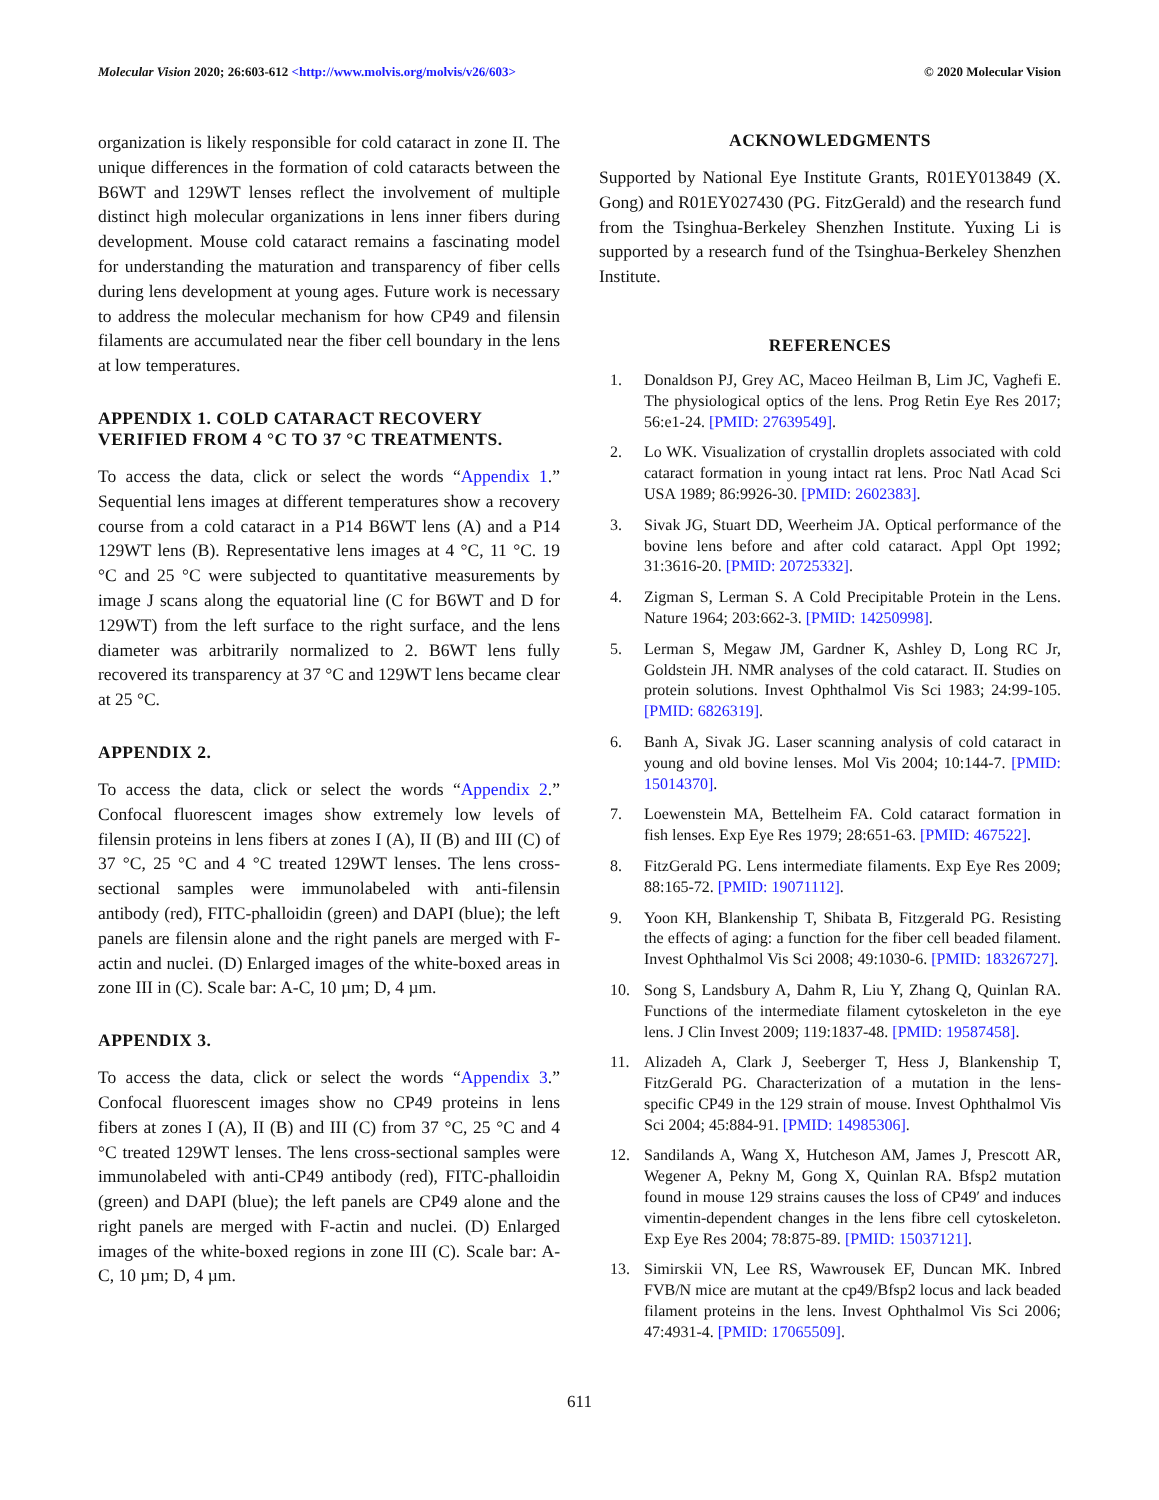Molecular Vision 2020; 26:603-612 <http://www.molvis.org/molvis/v26/603>
© 2020 Molecular Vision
organization is likely responsible for cold cataract in zone II. The unique differences in the formation of cold cataracts between the B6WT and 129WT lenses reflect the involvement of multiple distinct high molecular organizations in lens inner fibers during development. Mouse cold cataract remains a fascinating model for understanding the maturation and transparency of fiber cells during lens development at young ages. Future work is necessary to address the molecular mechanism for how CP49 and filensin filaments are accumulated near the fiber cell boundary in the lens at low temperatures.
APPENDIX 1. COLD CATARACT RECOVERY VERIFIED FROM 4 °C TO 37 °C TREATMENTS.
To access the data, click or select the words “Appendix 1.” Sequential lens images at different temperatures show a recovery course from a cold cataract in a P14 B6WT lens (A) and a P14 129WT lens (B). Representative lens images at 4 °C, 11 °C. 19 °C and 25 °C were subjected to quantitative measurements by image J scans along the equatorial line (C for B6WT and D for 129WT) from the left surface to the right surface, and the lens diameter was arbitrarily normalized to 2. B6WT lens fully recovered its transparency at 37 °C and 129WT lens became clear at 25 °C.
APPENDIX 2.
To access the data, click or select the words “Appendix 2.” Confocal fluorescent images show extremely low levels of filensin proteins in lens fibers at zones I (A), II (B) and III (C) of 37 °C, 25 °C and 4 °C treated 129WT lenses. The lens cross-sectional samples were immunolabeled with anti-filensin antibody (red), FITC-phalloidin (green) and DAPI (blue); the left panels are filensin alone and the right panels are merged with F-actin and nuclei. (D) Enlarged images of the white-boxed areas in zone III in (C). Scale bar: A-C, 10 µm; D, 4 µm.
APPENDIX 3.
To access the data, click or select the words “Appendix 3.” Confocal fluorescent images show no CP49 proteins in lens fibers at zones I (A), II (B) and III (C) from 37 °C, 25 °C and 4 °C treated 129WT lenses. The lens cross-sectional samples were immunolabeled with anti-CP49 antibody (red), FITC-phalloidin (green) and DAPI (blue); the left panels are CP49 alone and the right panels are merged with F-actin and nuclei. (D) Enlarged images of the white-boxed regions in zone III (C). Scale bar: A-C, 10 µm; D, 4 µm.
ACKNOWLEDGMENTS
Supported by National Eye Institute Grants, R01EY013849 (X. Gong) and R01EY027430 (PG. FitzGerald) and the research fund from the Tsinghua-Berkeley Shenzhen Institute. Yuxing Li is supported by a research fund of the Tsinghua-Berkeley Shenzhen Institute.
REFERENCES
1. Donaldson PJ, Grey AC, Maceo Heilman B, Lim JC, Vaghefi E. The physiological optics of the lens. Prog Retin Eye Res 2017; 56:e1-24. [PMID: 27639549].
2. Lo WK. Visualization of crystallin droplets associated with cold cataract formation in young intact rat lens. Proc Natl Acad Sci USA 1989; 86:9926-30. [PMID: 2602383].
3. Sivak JG, Stuart DD, Weerheim JA. Optical performance of the bovine lens before and after cold cataract. Appl Opt 1992; 31:3616-20. [PMID: 20725332].
4. Zigman S, Lerman S. A Cold Precipitable Protein in the Lens. Nature 1964; 203:662-3. [PMID: 14250998].
5. Lerman S, Megaw JM, Gardner K, Ashley D, Long RC Jr, Goldstein JH. NMR analyses of the cold cataract. II. Studies on protein solutions. Invest Ophthalmol Vis Sci 1983; 24:99-105. [PMID: 6826319].
6. Banh A, Sivak JG. Laser scanning analysis of cold cataract in young and old bovine lenses. Mol Vis 2004; 10:144-7. [PMID: 15014370].
7. Loewenstein MA, Bettelheim FA. Cold cataract formation in fish lenses. Exp Eye Res 1979; 28:651-63. [PMID: 467522].
8. FitzGerald PG. Lens intermediate filaments. Exp Eye Res 2009; 88:165-72. [PMID: 19071112].
9. Yoon KH, Blankenship T, Shibata B, Fitzgerald PG. Resisting the effects of aging: a function for the fiber cell beaded filament. Invest Ophthalmol Vis Sci 2008; 49:1030-6. [PMID: 18326727].
10. Song S, Landsbury A, Dahm R, Liu Y, Zhang Q, Quinlan RA. Functions of the intermediate filament cytoskeleton in the eye lens. J Clin Invest 2009; 119:1837-48. [PMID: 19587458].
11. Alizadeh A, Clark J, Seeberger T, Hess J, Blankenship T, FitzGerald PG. Characterization of a mutation in the lens-specific CP49 in the 129 strain of mouse. Invest Ophthalmol Vis Sci 2004; 45:884-91. [PMID: 14985306].
12. Sandilands A, Wang X, Hutcheson AM, James J, Prescott AR, Wegener A, Pekny M, Gong X, Quinlan RA. Bfsp2 mutation found in mouse 129 strains causes the loss of CP49′ and induces vimentin-dependent changes in the lens fibre cell cytoskeleton. Exp Eye Res 2004; 78:875-89. [PMID: 15037121].
13. Simirskii VN, Lee RS, Wawrousek EF, Duncan MK. Inbred FVB/N mice are mutant at the cp49/Bfsp2 locus and lack beaded filament proteins in the lens. Invest Ophthalmol Vis Sci 2006; 47:4931-4. [PMID: 17065509].
611